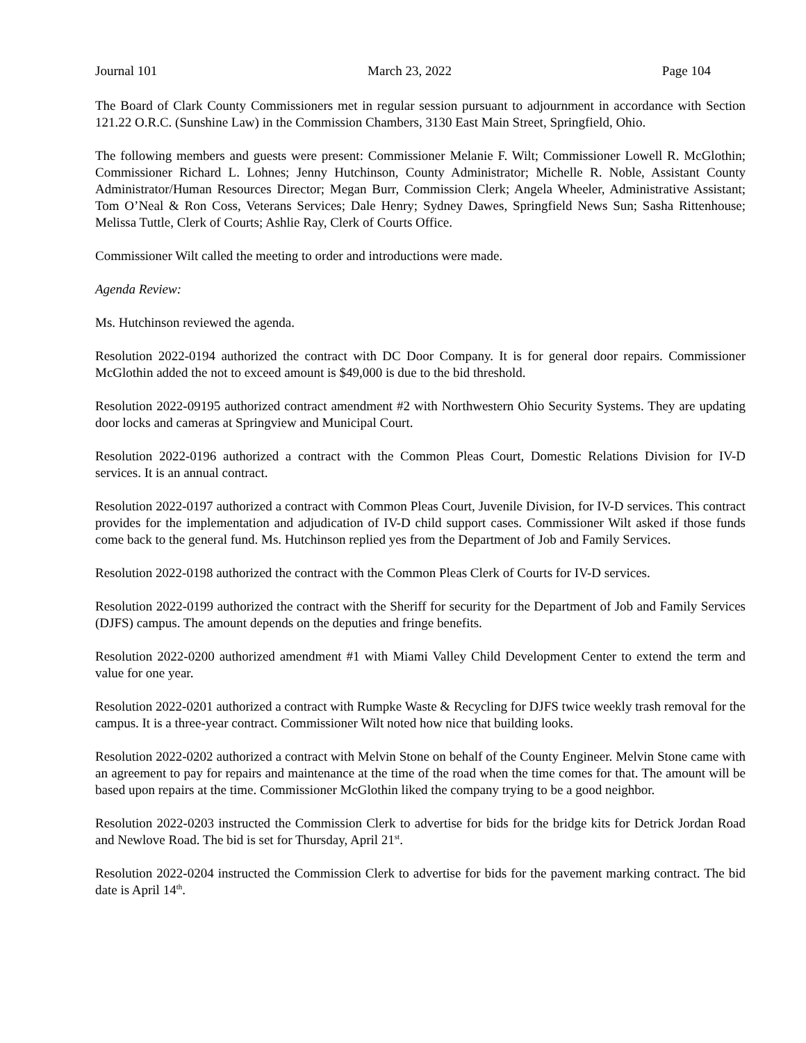Journal 101 March 23, 2022 Page 104
The Board of Clark County Commissioners met in regular session pursuant to adjournment in accordance with Section 121.22 O.R.C. (Sunshine Law) in the Commission Chambers, 3130 East Main Street, Springfield, Ohio.
The following members and guests were present: Commissioner Melanie F. Wilt; Commissioner Lowell R. McGlothin; Commissioner Richard L. Lohnes; Jenny Hutchinson, County Administrator; Michelle R. Noble, Assistant County Administrator/Human Resources Director; Megan Burr, Commission Clerk; Angela Wheeler, Administrative Assistant; Tom O’Neal & Ron Coss, Veterans Services; Dale Henry; Sydney Dawes, Springfield News Sun; Sasha Rittenhouse; Melissa Tuttle, Clerk of Courts; Ashlie Ray, Clerk of Courts Office.
Commissioner Wilt called the meeting to order and introductions were made.
Agenda Review:
Ms. Hutchinson reviewed the agenda.
Resolution 2022-0194 authorized the contract with DC Door Company. It is for general door repairs. Commissioner McGlothin added the not to exceed amount is $49,000 is due to the bid threshold.
Resolution 2022-09195 authorized contract amendment #2 with Northwestern Ohio Security Systems. They are updating door locks and cameras at Springview and Municipal Court.
Resolution 2022-0196 authorized a contract with the Common Pleas Court, Domestic Relations Division for IV-D services. It is an annual contract.
Resolution 2022-0197 authorized a contract with Common Pleas Court, Juvenile Division, for IV-D services. This contract provides for the implementation and adjudication of IV-D child support cases. Commissioner Wilt asked if those funds come back to the general fund. Ms. Hutchinson replied yes from the Department of Job and Family Services.
Resolution 2022-0198 authorized the contract with the Common Pleas Clerk of Courts for IV-D services.
Resolution 2022-0199 authorized the contract with the Sheriff for security for the Department of Job and Family Services (DJFS) campus. The amount depends on the deputies and fringe benefits.
Resolution 2022-0200 authorized amendment #1 with Miami Valley Child Development Center to extend the term and value for one year.
Resolution 2022-0201 authorized a contract with Rumpke Waste & Recycling for DJFS twice weekly trash removal for the campus. It is a three-year contract. Commissioner Wilt noted how nice that building looks.
Resolution 2022-0202 authorized a contract with Melvin Stone on behalf of the County Engineer. Melvin Stone came with an agreement to pay for repairs and maintenance at the time of the road when the time comes for that. The amount will be based upon repairs at the time. Commissioner McGlothin liked the company trying to be a good neighbor.
Resolution 2022-0203 instructed the Commission Clerk to advertise for bids for the bridge kits for Detrick Jordan Road and Newlove Road. The bid is set for Thursday, April 21<sup>st</sup>.
Resolution 2022-0204 instructed the Commission Clerk to advertise for bids for the pavement marking contract. The bid date is April 14<sup>th</sup>.